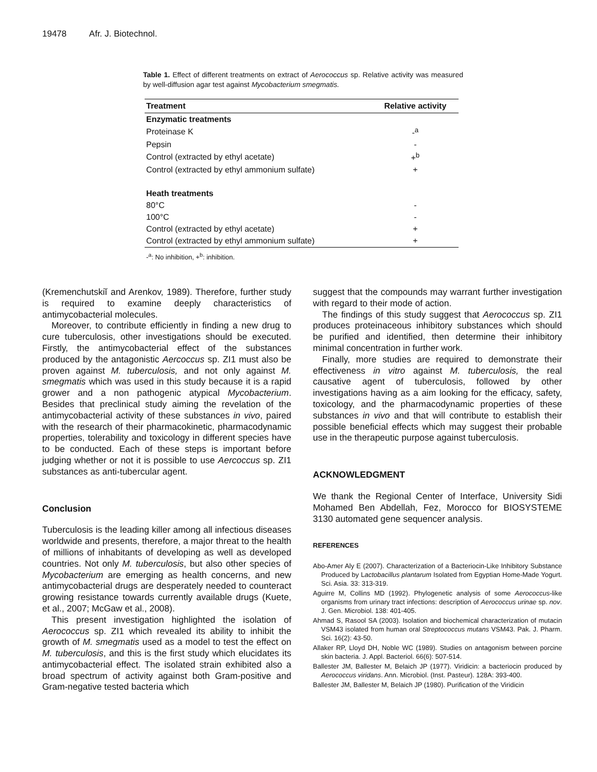19478 Afr. J. Biotechnol.
Table 1. Effect of different treatments on extract of Aerococcus sp. Relative activity was measured by well-diffusion agar test against Mycobacterium smegmatis.
| Treatment | Relative activity |
| --- | --- |
| Enzymatic treatments | |
| Proteinase K | -<sup>a</sup> |
| Pepsin | - |
| Control (extracted by ethyl acetate) | +<sup>b</sup> |
| Control (extracted by ethyl ammonium sulfate) | + |
| Heath treatments | |
| 80°C | - |
| 100°C | - |
| Control (extracted by ethyl acetate) | + |
| Control (extracted by ethyl ammonium sulfate) | + |
-<sup>a</sup>: No inhibition, +<sup>b</sup>: inhibition.
(Kremenchutskiĭ and Arenkov, 1989). Therefore, further study is required to examine deeply characteristics of antimycobacterial molecules.
Moreover, to contribute efficiently in finding a new drug to cure tuberculosis, other investigations should be executed. Firstly, the antimycobacterial effect of the substances produced by the antagonistic Aercoccus sp. ZI1 must also be proven against M. tuberculosis, and not only against M. smegmatis which was used in this study because it is a rapid grower and a non pathogenic atypical Mycobacterium. Besides that preclinical study aiming the revelation of the antimycobacterial activity of these substances in vivo, paired with the research of their pharmacokinetic, pharmacodynamic properties, tolerability and toxicology in different species have to be conducted. Each of these steps is important before judging whether or not it is possible to use Aercoccus sp. ZI1 substances as anti-tubercular agent.
Conclusion
Tuberculosis is the leading killer among all infectious diseases worldwide and presents, therefore, a major threat to the health of millions of inhabitants of developing as well as developed countries. Not only M. tuberculosis, but also other species of Mycobacterium are emerging as health concerns, and new antimycobacterial drugs are desperately needed to counteract growing resistance towards currently available drugs (Kuete, et al., 2007; McGaw et al., 2008).
This present investigation highlighted the isolation of Aerococcus sp. ZI1 which revealed its ability to inhibit the growth of M. smegmatis used as a model to test the effect on M. tuberculosis, and this is the first study which elucidates its antimycobacterial effect. The isolated strain exhibited also a broad spectrum of activity against both Gram-positive and Gram-negative tested bacteria which
suggest that the compounds may warrant further investigation with regard to their mode of action.
The findings of this study suggest that Aerococcus sp. ZI1 produces proteinaceous inhibitory substances which should be purified and identified, then determine their inhibitory minimal concentration in further work.
Finally, more studies are required to demonstrate their effectiveness in vitro against M. tuberculosis, the real causative agent of tuberculosis, followed by other investigations having as a aim looking for the efficacy, safety, toxicology, and the pharmacodynamic properties of these substances in vivo and that will contribute to establish their possible beneficial effects which may suggest their probable use in the therapeutic purpose against tuberculosis.
ACKNOWLEDGMENT
We thank the Regional Center of Interface, University Sidi Mohamed Ben Abdellah, Fez, Morocco for BIOSYSTEME 3130 automated gene sequencer analysis.
REFERENCES
Abo-Amer Aly E (2007). Characterization of a Bacteriocin-Like Inhibitory Substance Produced by Lactobacillus plantarum Isolated from Egyptian Home-Made Yogurt. Sci. Asia. 33: 313-319.
Aguirre M, Collins MD (1992). Phylogenetic analysis of some Aerococcus-like organisms from urinary tract infections: description of Aerococcus urinae sp. nov. J. Gen. Microbiol. 138: 401-405.
Ahmad S, Rasool SA (2003). Isolation and biochemical characterization of mutacin VSM43 isolated from human oral Streptococcus mutans VSM43. Pak. J. Pharm. Sci. 16(2): 43-50.
Allaker RP, Lloyd DH, Noble WC (1989). Studies on antagonism between porcine skin bacteria. J. Appl. Bacteriol. 66(6): 507-514.
Ballester JM, Ballester M, Belaich JP (1977). Viridicin: a bacteriocin produced by Aerococcus viridans. Ann. Microbiol. (Inst. Pasteur). 128A: 393-400.
Ballester JM, Ballester M, Belaich JP (1980). Purification of the Viridicin